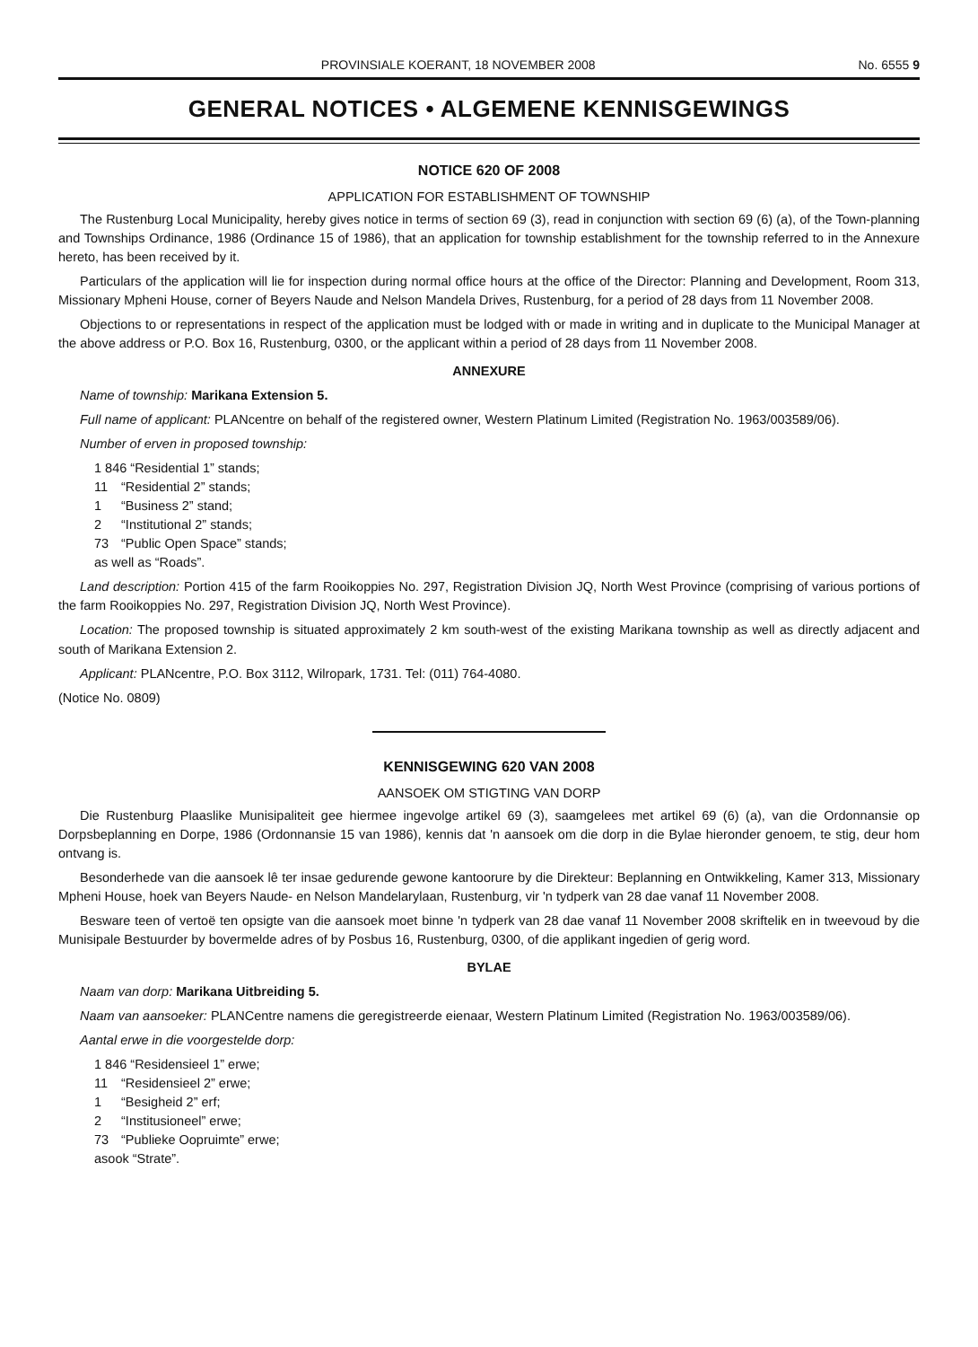PROVINSIALE KOERANT, 18 NOVEMBER 2008 No. 6555 9
GENERAL NOTICES • ALGEMENE KENNISGEWINGS
NOTICE 620 OF 2008
APPLICATION FOR ESTABLISHMENT OF TOWNSHIP
The Rustenburg Local Municipality, hereby gives notice in terms of section 69 (3), read in conjunction with section 69 (6) (a), of the Town-planning and Townships Ordinance, 1986 (Ordinance 15 of 1986), that an application for township establishment for the township referred to in the Annexure hereto, has been received by it.
Particulars of the application will lie for inspection during normal office hours at the office of the Director: Planning and Development, Room 313, Missionary Mpheni House, corner of Beyers Naude and Nelson Mandela Drives, Rustenburg, for a period of 28 days from 11 November 2008.
Objections to or representations in respect of the application must be lodged with or made in writing and in duplicate to the Municipal Manager at the above address or P.O. Box 16, Rustenburg, 0300, or the applicant within a period of 28 days from 11 November 2008.
ANNEXURE
Name of township: Marikana Extension 5.
Full name of applicant: PLANcentre on behalf of the registered owner, Western Platinum Limited (Registration No. 1963/003589/06).
Number of erven in proposed township:
1 846 “Residential 1” stands;
11 “Residential 2” stands;
1 “Business 2” stand;
2 “Institutional 2” stands;
73 “Public Open Space” stands;
as well as “Roads”.
Land description: Portion 415 of the farm Rooikoppies No. 297, Registration Division JQ, North West Province (comprising of various portions of the farm Rooikoppies No. 297, Registration Division JQ, North West Province).
Location: The proposed township is situated approximately 2 km south-west of the existing Marikana township as well as directly adjacent and south of Marikana Extension 2.
Applicant: PLANcentre, P.O. Box 3112, Wilropark, 1731. Tel: (011) 764-4080.
(Notice No. 0809)
KENNISGEWING 620 VAN 2008
AANSOEK OM STIGTING VAN DORP
Die Rustenburg Plaaslike Munisipaliteit gee hiermee ingevolge artikel 69 (3), saamgelees met artikel 69 (6) (a), van die Ordonnansie op Dorpsbeplanning en Dorpe, 1986 (Ordonnansie 15 van 1986), kennis dat 'n aansoek om die dorp in die Bylae hieronder genoem, te stig, deur hom ontvang is.
Besonderhede van die aansoek lê ter insae gedurende gewone kantoorure by die Direkteur: Beplanning en Ontwikkeling, Kamer 313, Missionary Mpheni House, hoek van Beyers Naude- en Nelson Mandelarylaan, Rustenburg, vir 'n tydperk van 28 dae vanaf 11 November 2008.
Besware teen of vertoë ten opsigte van die aansoek moet binne 'n tydperk van 28 dae vanaf 11 November 2008 skriftelik en in tweevoud by die Munisipale Bestuurder by bovermelde adres of by Posbus 16, Rustenburg, 0300, of die applikant ingedien of gerig word.
BYLAE
Naam van dorp: Marikana Uitbreiding 5.
Naam van aansoeker: PLANCentre namens die geregistreerde eienaar, Western Platinum Limited (Registration No. 1963/003589/06).
Aantal erwe in die voorgestelde dorp:
1 846 “Residensieel 1” erwe;
11 “Residensieel 2” erwe;
1 “Besigheid 2” erf;
2 “Institusioneel” erwe;
73 “Publieke Oopruimte” erwe;
asook “Strate”.